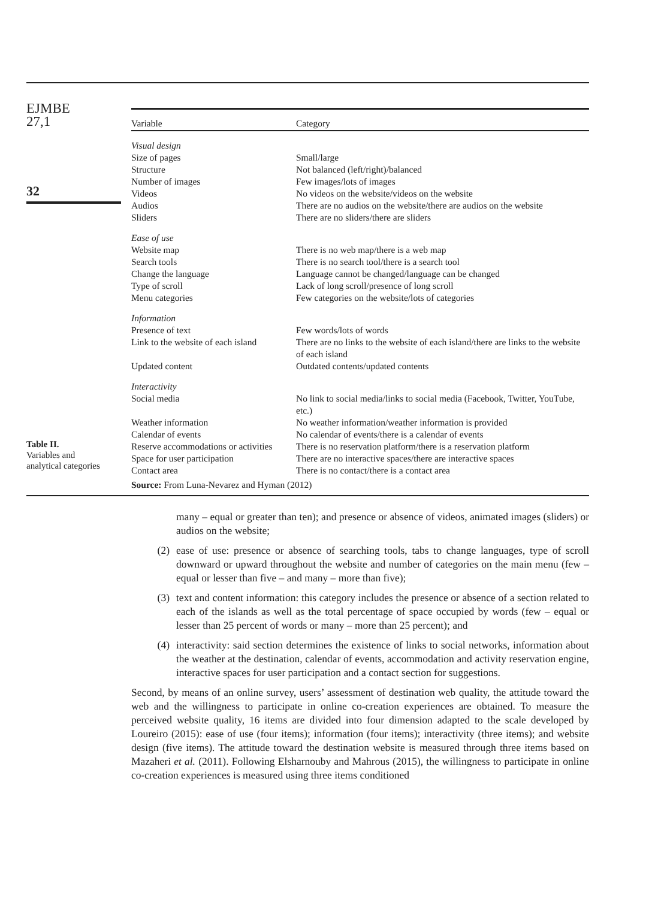EJMBE
27,1
32
Table II.
Variables and
analytical categories
| Variable | Category |
| --- | --- |
| Visual design | |
| Size of pages | Small/large |
| Structure | Not balanced (left/right)/balanced |
| Number of images | Few images/lots of images |
| Videos | No videos on the website/videos on the website |
| Audios | There are no audios on the website/there are audios on the website |
| Sliders | There are no sliders/there are sliders |
| Ease of use | |
| Website map | There is no web map/there is a web map |
| Search tools | There is no search tool/there is a search tool |
| Change the language | Language cannot be changed/language can be changed |
| Type of scroll | Lack of long scroll/presence of long scroll |
| Menu categories | Few categories on the website/lots of categories |
| Information | |
| Presence of text | Few words/lots of words |
| Link to the website of each island | There are no links to the website of each island/there are links to the website of each island |
| Updated content | Outdated contents/updated contents |
| Interactivity | |
| Social media | No link to social media/links to social media (Facebook, Twitter, YouTube, etc.) |
| Weather information | No weather information/weather information is provided |
| Calendar of events | No calendar of events/there is a calendar of events |
| Reserve accommodations or activities | There is no reservation platform/there is a reservation platform |
| Space for user participation | There are no interactive spaces/there are interactive spaces |
| Contact area | There is no contact/there is a contact area |
| Source: From Luna-Nevarez and Hyman (2012) | |
many – equal or greater than ten); and presence or absence of videos, animated images (sliders) or audios on the website;
(2) ease of use: presence or absence of searching tools, tabs to change languages, type of scroll downward or upward throughout the website and number of categories on the main menu (few – equal or lesser than five – and many – more than five);
(3) text and content information: this category includes the presence or absence of a section related to each of the islands as well as the total percentage of space occupied by words (few – equal or lesser than 25 percent of words or many – more than 25 percent); and
(4) interactivity: said section determines the existence of links to social networks, information about the weather at the destination, calendar of events, accommodation and activity reservation engine, interactive spaces for user participation and a contact section for suggestions.
Second, by means of an online survey, users’ assessment of destination web quality, the attitude toward the web and the willingness to participate in online co-creation experiences are obtained. To measure the perceived website quality, 16 items are divided into four dimension adapted to the scale developed by Loureiro (2015): ease of use (four items); information (four items); interactivity (three items); and website design (five items). The attitude toward the destination website is measured through three items based on Mazaheri et al. (2011). Following Elsharnouby and Mahrous (2015), the willingness to participate in online co-creation experiences is measured using three items conditioned